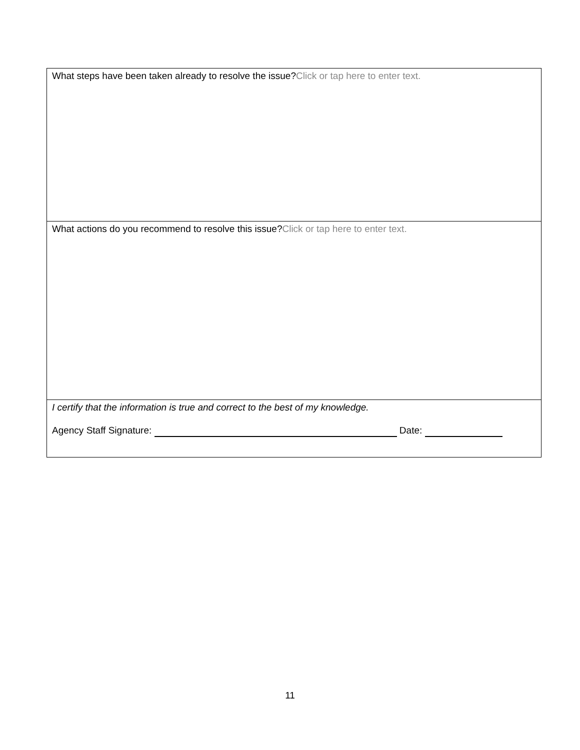| What steps have been taken already to resolve the issue? Click or tap here to enter text. |
| What actions do you recommend to resolve this issue? Click or tap here to enter text. |
| I certify that the information is true and correct to the best of my knowledge. Agency Staff Signature: Date: |
11